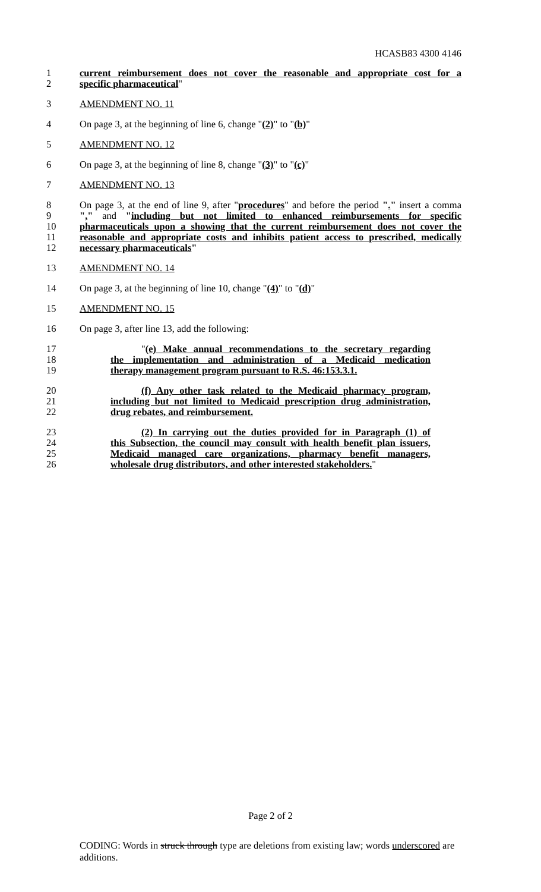HCASB83 4300 4146
1 current reimbursement does not cover the reasonable and appropriate cost for a
2 specific pharmaceutical"
3 AMENDMENT NO. 11
4 On page 3, at the beginning of line 6, change "(2)" to "(b)"
5 AMENDMENT NO. 12
6 On page 3, at the beginning of line 8, change "(3)" to "(c)"
7 AMENDMENT NO. 13
8 On page 3, at the end of line 9, after "procedures" and before the period "." insert a comma
9 "," and "including but not limited to enhanced reimbursements for specific
10 pharmaceuticals upon a showing that the current reimbursement does not cover the
11 reasonable and appropriate costs and inhibits patient access to prescribed, medically
12 necessary pharmaceuticals"
13 AMENDMENT NO. 14
14 On page 3, at the beginning of line 10, change "(4)" to "(d)"
15 AMENDMENT NO. 15
16 On page 3, after line 13, add the following:
17 "(e) Make annual recommendations to the secretary regarding
18 the implementation and administration of a Medicaid medication
19 therapy management program pursuant to R.S. 46:153.3.1.
20 (f) Any other task related to the Medicaid pharmacy program,
21 including but not limited to Medicaid prescription drug administration,
22 drug rebates, and reimbursement.
23 (2) In carrying out the duties provided for in Paragraph (1) of
24 this Subsection, the council may consult with health benefit plan issuers,
25 Medicaid managed care organizations, pharmacy benefit managers,
26 wholesale drug distributors, and other interested stakeholders."
Page 2 of 2
CODING: Words in struck through type are deletions from existing law; words underscored are additions.